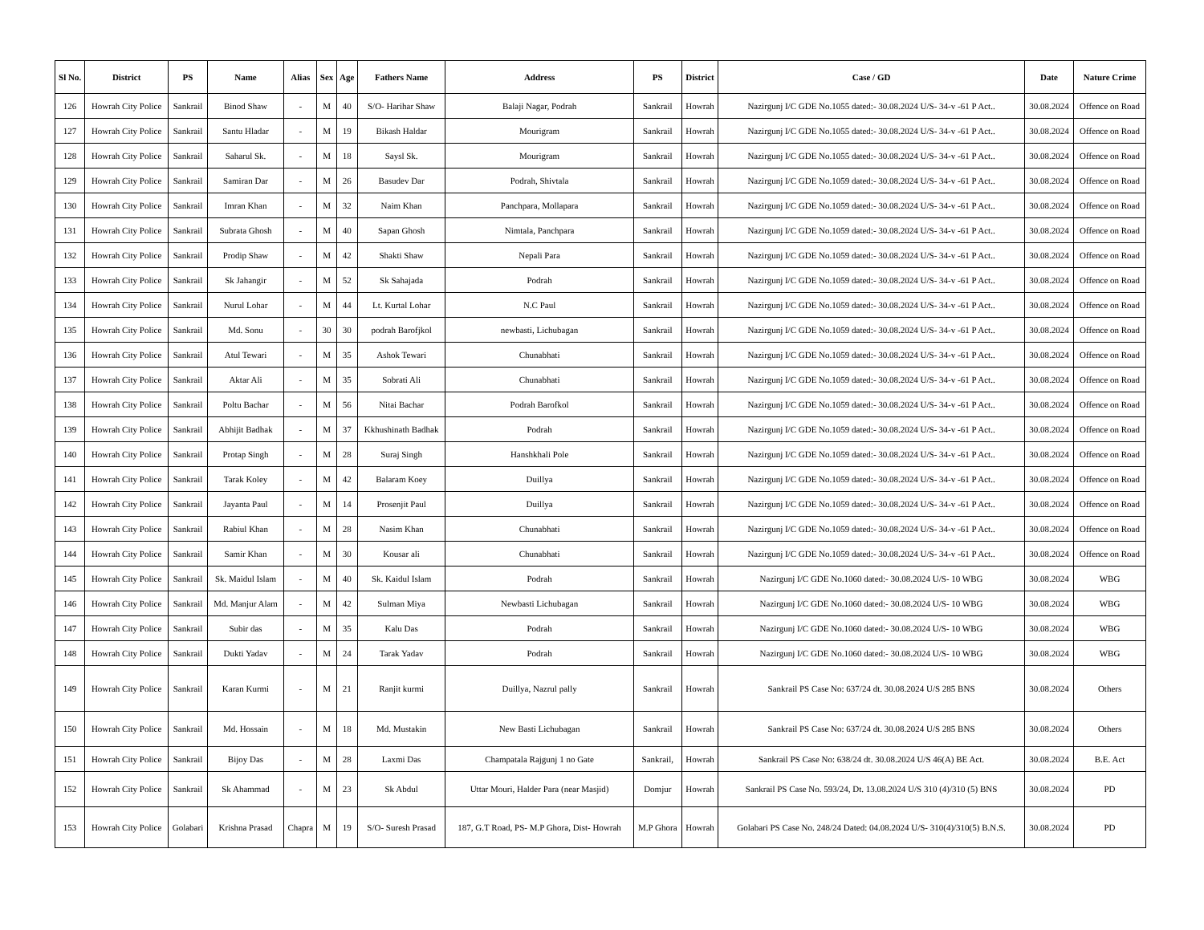| Sl No. | District | PS | Name | Alias | Sex | Age | Fathers Name | Address | PS | District | Case / GD | Date | Nature Crime |
| --- | --- | --- | --- | --- | --- | --- | --- | --- | --- | --- | --- | --- | --- |
| 126 | Howrah City Police | Sankrail | Binod Shaw | - | M | 40 | S/O- Harihar Shaw | Balaji Nagar, Podrah | Sankrail | Howrah | Nazirgunj I/C GDE No.1055 dated:- 30.08.2024 U/S- 34-v -61 P Act.. | 30.08.2024 | Offence on Road |
| 127 | Howrah City Police | Sankrail | Santu Hladar | - | M | 19 | Bikash Haldar | Mourigram | Sankrail | Howrah | Nazirgunj I/C GDE No.1055 dated:- 30.08.2024 U/S- 34-v -61 P Act.. | 30.08.2024 | Offence on Road |
| 128 | Howrah City Police | Sankrail | Saharul Sk. | - | M | 18 | Saysl Sk. | Mourigram | Sankrail | Howrah | Nazirgunj I/C GDE No.1055 dated:- 30.08.2024 U/S- 34-v -61 P Act.. | 30.08.2024 | Offence on Road |
| 129 | Howrah City Police | Sankrail | Samiran Dar | - | M | 26 | Basudev Dar | Podrah, Shivtala | Sankrail | Howrah | Nazirgunj I/C GDE No.1059 dated:- 30.08.2024 U/S- 34-v -61 P Act.. | 30.08.2024 | Offence on Road |
| 130 | Howrah City Police | Sankrail | Imran Khan | - | M | 32 | Naim Khan | Panchpara, Mollapara | Sankrail | Howrah | Nazirgunj I/C GDE No.1059 dated:- 30.08.2024 U/S- 34-v -61 P Act.. | 30.08.2024 | Offence on Road |
| 131 | Howrah City Police | Sankrail | Subrata Ghosh | - | M | 40 | Sapan Ghosh | Nimtala, Panchpara | Sankrail | Howrah | Nazirgunj I/C GDE No.1059 dated:- 30.08.2024 U/S- 34-v -61 P Act.. | 30.08.2024 | Offence on Road |
| 132 | Howrah City Police | Sankrail | Prodip Shaw | - | M | 42 | Shakti Shaw | Nepali Para | Sankrail | Howrah | Nazirgunj I/C GDE No.1059 dated:- 30.08.2024 U/S- 34-v -61 P Act.. | 30.08.2024 | Offence on Road |
| 133 | Howrah City Police | Sankrail | Sk Jahangir | - | M | 52 | Sk Sahajada | Podrah | Sankrail | Howrah | Nazirgunj I/C GDE No.1059 dated:- 30.08.2024 U/S- 34-v -61 P Act.. | 30.08.2024 | Offence on Road |
| 134 | Howrah City Police | Sankrail | Nurul Lohar | - | M | 44 | Lt. Kurtal Lohar | N.C Paul | Sankrail | Howrah | Nazirgunj I/C GDE No.1059 dated:- 30.08.2024 U/S- 34-v -61 P Act.. | 30.08.2024 | Offence on Road |
| 135 | Howrah City Police | Sankrail | Md. Sonu | - | 30 | 30 | podrah Barofjkol | newbasti, Lichubagan | Sankrail | Howrah | Nazirgunj I/C GDE No.1059 dated:- 30.08.2024 U/S- 34-v -61 P Act.. | 30.08.2024 | Offence on Road |
| 136 | Howrah City Police | Sankrail | Atul Tewari | - | M | 35 | Ashok Tewari | Chunabhati | Sankrail | Howrah | Nazirgunj I/C GDE No.1059 dated:- 30.08.2024 U/S- 34-v -61 P Act.. | 30.08.2024 | Offence on Road |
| 137 | Howrah City Police | Sankrail | Aktar Ali | - | M | 35 | Sobrati Ali | Chunabhati | Sankrail | Howrah | Nazirgunj I/C GDE No.1059 dated:- 30.08.2024 U/S- 34-v -61 P Act.. | 30.08.2024 | Offence on Road |
| 138 | Howrah City Police | Sankrail | Poltu Bachar | - | M | 56 | Nitai Bachar | Podrah Barofkol | Sankrail | Howrah | Nazirgunj I/C GDE No.1059 dated:- 30.08.2024 U/S- 34-v -61 P Act.. | 30.08.2024 | Offence on Road |
| 139 | Howrah City Police | Sankrail | Abhijit Badhak | - | M | 37 | Kkhushinath Badhak | Podrah | Sankrail | Howrah | Nazirgunj I/C GDE No.1059 dated:- 30.08.2024 U/S- 34-v -61 P Act.. | 30.08.2024 | Offence on Road |
| 140 | Howrah City Police | Sankrail | Protap Singh | - | M | 28 | Suraj Singh | Hanshkhali Pole | Sankrail | Howrah | Nazirgunj I/C GDE No.1059 dated:- 30.08.2024 U/S- 34-v -61 P Act.. | 30.08.2024 | Offence on Road |
| 141 | Howrah City Police | Sankrail | Tarak Koley | - | M | 42 | Balaram Koey | Duillya | Sankrail | Howrah | Nazirgunj I/C GDE No.1059 dated:- 30.08.2024 U/S- 34-v -61 P Act.. | 30.08.2024 | Offence on Road |
| 142 | Howrah City Police | Sankrail | Jayanta Paul | - | M | 14 | Prosenjit Paul | Duillya | Sankrail | Howrah | Nazirgunj I/C GDE No.1059 dated:- 30.08.2024 U/S- 34-v -61 P Act.. | 30.08.2024 | Offence on Road |
| 143 | Howrah City Police | Sankrail | Rabiul Khan | - | M | 28 | Nasim Khan | Chunabhati | Sankrail | Howrah | Nazirgunj I/C GDE No.1059 dated:- 30.08.2024 U/S- 34-v -61 P Act.. | 30.08.2024 | Offence on Road |
| 144 | Howrah City Police | Sankrail | Samir Khan | - | M | 30 | Kousar ali | Chunabhati | Sankrail | Howrah | Nazirgunj I/C GDE No.1059 dated:- 30.08.2024 U/S- 34-v -61 P Act.. | 30.08.2024 | Offence on Road |
| 145 | Howrah City Police | Sankrail | Sk. Maidul Islam | - | M | 40 | Sk. Kaidul Islam | Podrah | Sankrail | Howrah | Nazirgunj I/C GDE No.1060 dated:- 30.08.2024 U/S- 10 WBG | 30.08.2024 | WBG |
| 146 | Howrah City Police | Sankrail | Md. Manjur Alam | - | M | 42 | Sulman Miya | Newbasti Lichubagan | Sankrail | Howrah | Nazirgunj I/C GDE No.1060 dated:- 30.08.2024 U/S- 10 WBG | 30.08.2024 | WBG |
| 147 | Howrah City Police | Sankrail | Subir das | - | M | 35 | Kalu Das | Podrah | Sankrail | Howrah | Nazirgunj I/C GDE No.1060 dated:- 30.08.2024 U/S- 10 WBG | 30.08.2024 | WBG |
| 148 | Howrah City Police | Sankrail | Dukti Yadav | - | M | 24 | Tarak Yadav | Podrah | Sankrail | Howrah | Nazirgunj I/C GDE No.1060 dated:- 30.08.2024 U/S- 10 WBG | 30.08.2024 | WBG |
| 149 | Howrah City Police | Sankrail | Karan Kurmi | - | M | 21 | Ranjit kurmi | Duillya, Nazrul pally | Sankrail | Howrah | Sankrail PS Case No: 637/24 dt. 30.08.2024 U/S 285 BNS | 30.08.2024 | Others |
| 150 | Howrah City Police | Sankrail | Md. Hossain | - | M | 18 | Md. Mustakin | New Basti Lichubagan | Sankrail | Howrah | Sankrail PS Case No: 637/24 dt. 30.08.2024 U/S 285 BNS | 30.08.2024 | Others |
| 151 | Howrah City Police | Sankrail | Bijoy Das | - | M | 28 | Laxmi Das | Champatala Rajgunj 1 no Gate | Sankrail, | Howrah | Sankrail PS Case No: 638/24 dt. 30.08.2024 U/S 46(A) BE Act. | 30.08.2024 | B.E. Act |
| 152 | Howrah City Police | Sankrail | Sk Ahammad | - | M | 23 | Sk Abdul | Uttar Mouri, Halder Para (near Masjid) | Domjur | Howrah | Sankrail PS Case No. 593/24, Dt. 13.08.2024 U/S 310 (4)/310 (5) BNS | 30.08.2024 | PD |
| 153 | Howrah City Police | Golabari | Krishna Prasad | Chapra | M | 19 | S/O- Suresh Prasad | 187, G.T Road, PS- M.P Ghora, Dist- Howrah | M.P Ghora | Howrah | Golabari PS Case No. 248/24 Dated: 04.08.2024 U/S- 310(4)/310(5) B.N.S. | 30.08.2024 | PD |